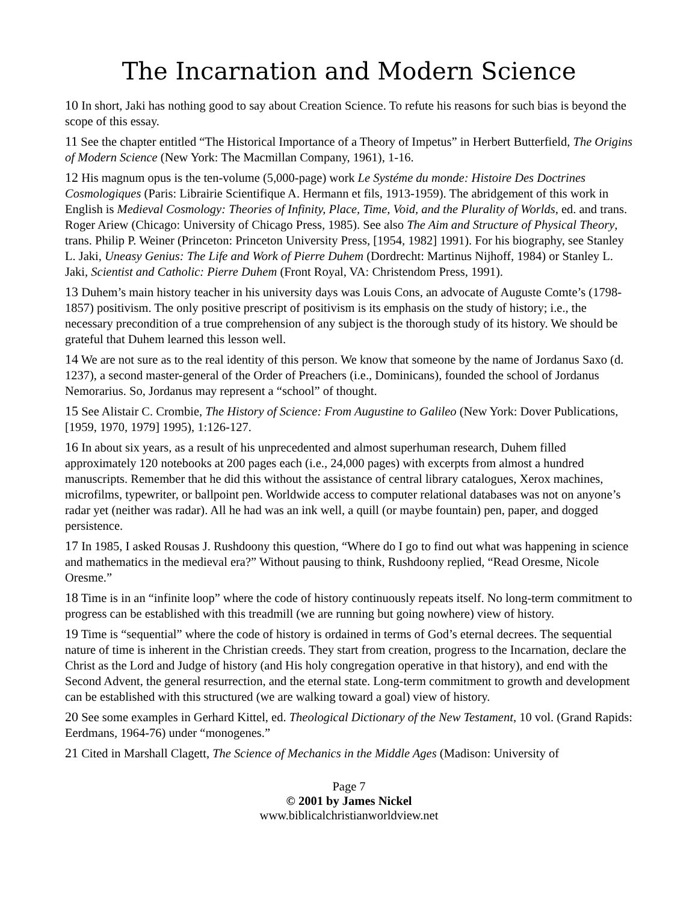The Incarnation and Modern Science
10 In short, Jaki has nothing good to say about Creation Science. To refute his reasons for such bias is beyond the scope of this essay.
11 See the chapter entitled “The Historical Importance of a Theory of Impetus” in Herbert Butterfield, The Origins of Modern Science (New York: The Macmillan Company, 1961), 1-16.
12 His magnum opus is the ten-volume (5,000-page) work Le Systéme du monde: Histoire Des Doctrines Cosmologiques (Paris: Librairie Scientifique A. Hermann et fils, 1913-1959). The abridgement of this work in English is Medieval Cosmology: Theories of Infinity, Place, Time, Void, and the Plurality of Worlds, ed. and trans. Roger Ariew (Chicago: University of Chicago Press, 1985). See also The Aim and Structure of Physical Theory, trans. Philip P. Weiner (Princeton: Princeton University Press, [1954, 1982] 1991). For his biography, see Stanley L. Jaki, Uneasy Genius: The Life and Work of Pierre Duhem (Dordrecht: Martinus Nijhoff, 1984) or Stanley L. Jaki, Scientist and Catholic: Pierre Duhem (Front Royal, VA: Christendom Press, 1991).
13 Duhem’s main history teacher in his university days was Louis Cons, an advocate of Auguste Comte’s (1798-1857) positivism. The only positive prescript of positivism is its emphasis on the study of history; i.e., the necessary precondition of a true comprehension of any subject is the thorough study of its history. We should be grateful that Duhem learned this lesson well.
14 We are not sure as to the real identity of this person. We know that someone by the name of Jordanus Saxo (d. 1237), a second master-general of the Order of Preachers (i.e., Dominicans), founded the school of Jordanus Nemorarius. So, Jordanus may represent a “school” of thought.
15 See Alistair C. Crombie, The History of Science: From Augustine to Galileo (New York: Dover Publications, [1959, 1970, 1979] 1995), 1:126-127.
16 In about six years, as a result of his unprecedented and almost superhuman research, Duhem filled approximately 120 notebooks at 200 pages each (i.e., 24,000 pages) with excerpts from almost a hundred manuscripts. Remember that he did this without the assistance of central library catalogues, Xerox machines, microfilms, typewriter, or ballpoint pen. Worldwide access to computer relational databases was not on anyone’s radar yet (neither was radar). All he had was an ink well, a quill (or maybe fountain) pen, paper, and dogged persistence.
17 In 1985, I asked Rousas J. Rushdoony this question, “Where do I go to find out what was happening in science and mathematics in the medieval era?” Without pausing to think, Rushdoony replied, “Read Oresme, Nicole Oresme.”
18 Time is in an “infinite loop” where the code of history continuously repeats itself. No long-term commitment to progress can be established with this treadmill (we are running but going nowhere) view of history.
19 Time is “sequential” where the code of history is ordained in terms of God’s eternal decrees. The sequential nature of time is inherent in the Christian creeds. They start from creation, progress to the Incarnation, declare the Christ as the Lord and Judge of history (and His holy congregation operative in that history), and end with the Second Advent, the general resurrection, and the eternal state. Long-term commitment to growth and development can be established with this structured (we are walking toward a goal) view of history.
20 See some examples in Gerhard Kittel, ed. Theological Dictionary of the New Testament, 10 vol. (Grand Rapids: Eerdmans, 1964-76) under “monogenes.”
21 Cited in Marshall Clagett, The Science of Mechanics in the Middle Ages (Madison: University of
Page 7
© 2001 by James Nickel
www.biblicalchristianworldview.net